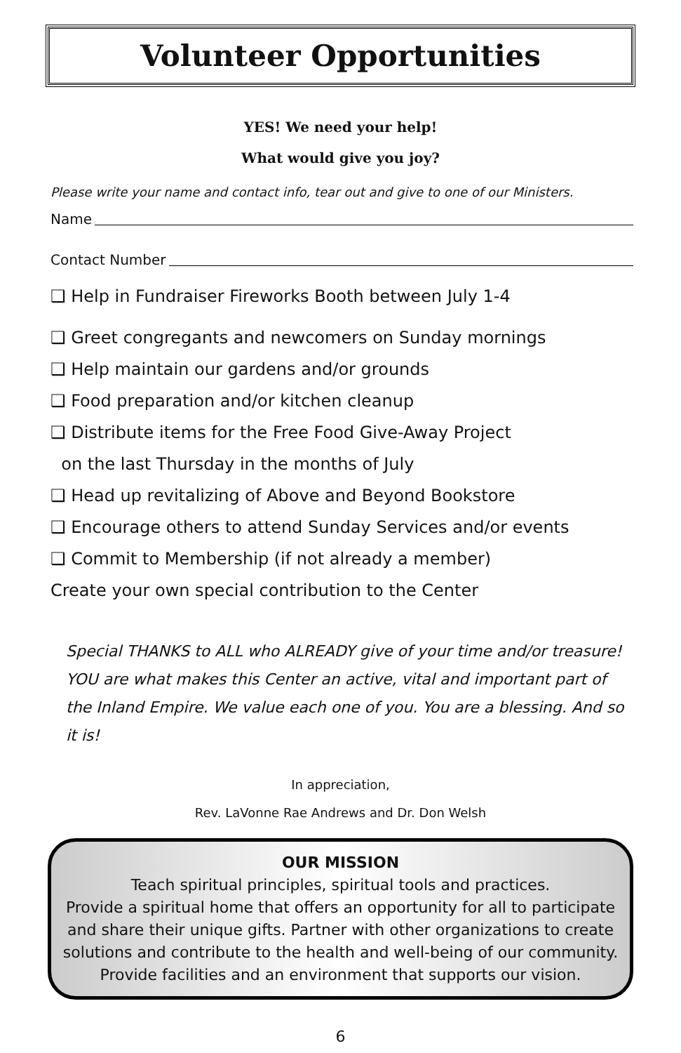Volunteer Opportunities
YES! We need your help!
What would give you joy?
Please write your name and contact info, tear out and give to one of our Ministers.
Name
Contact Number
❑ Help in Fundraiser Fireworks Booth between July 1-4
❑ Greet congregants and newcomers on Sunday mornings
❑ Help maintain our gardens and/or grounds
❑ Food preparation and/or kitchen cleanup
❑ Distribute items for the Free Food Give-Away Project
on the last Thursday in the months of July
❑ Head up revitalizing of Above and Beyond Bookstore
❑ Encourage others to attend Sunday Services and/or events
❑ Commit to Membership (if not already a member)
Create your own special contribution to the Center
Special THANKS to ALL who ALREADY give of your time and/or treasure! YOU are what makes this Center an active, vital and important part of the Inland Empire. We value each one of you. You are a blessing. And so it is!
In appreciation,
Rev. LaVonne Rae Andrews and Dr. Don Welsh
OUR MISSION
Teach spiritual principles, spiritual tools and practices.
Provide a spiritual home that offers an opportunity for all to participate and share their unique gifts. Partner with other organizations to create solutions and contribute to the health and well-being of our community. Provide facilities and an environment that supports our vision.
6